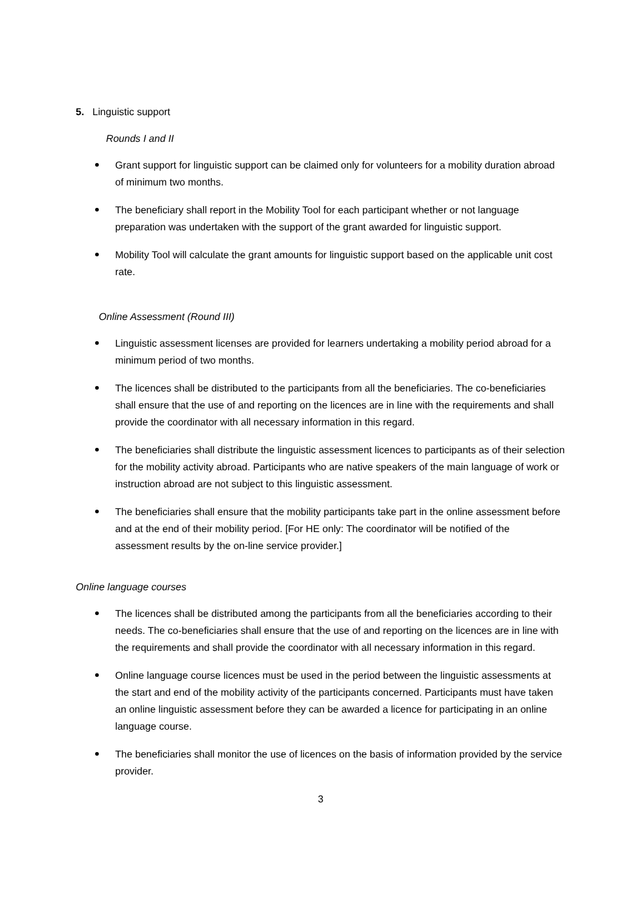5. Linguistic support
Rounds I and II
Grant support for linguistic support can be claimed only for volunteers for a mobility duration abroad of minimum two months.
The beneficiary shall report in the Mobility Tool for each participant whether or not language preparation was undertaken with the support of the grant awarded for linguistic support.
Mobility Tool will calculate the grant amounts for linguistic support based on the applicable unit cost rate.
Online Assessment (Round III)
Linguistic assessment licenses are provided for learners undertaking a mobility period abroad for a minimum period of two months.
The licences shall be distributed to the participants from all the beneficiaries. The co-beneficiaries shall ensure that the use of and reporting on the licences are in line with the requirements and shall provide the coordinator with all necessary information in this regard.
The beneficiaries shall distribute the linguistic assessment licences to participants as of their selection for the mobility activity abroad. Participants who are native speakers of the main language of work or instruction abroad are not subject to this linguistic assessment.
The beneficiaries shall ensure that the mobility participants take part in the online assessment before and at the end of their mobility period. [For HE only: The coordinator will be notified of the assessment results by the on-line service provider.]
Online language courses
The licences shall be distributed among the participants from all the beneficiaries according to their needs. The co-beneficiaries shall ensure that the use of and reporting on the licences are in line with the requirements and shall provide the coordinator with all necessary information in this regard.
Online language course licences must be used in the period between the linguistic assessments at the start and end of the mobility activity of the participants concerned. Participants must have taken an online linguistic assessment before they can be awarded a licence for participating in an online language course.
The beneficiaries shall monitor the use of licences on the basis of information provided by the service provider.
3